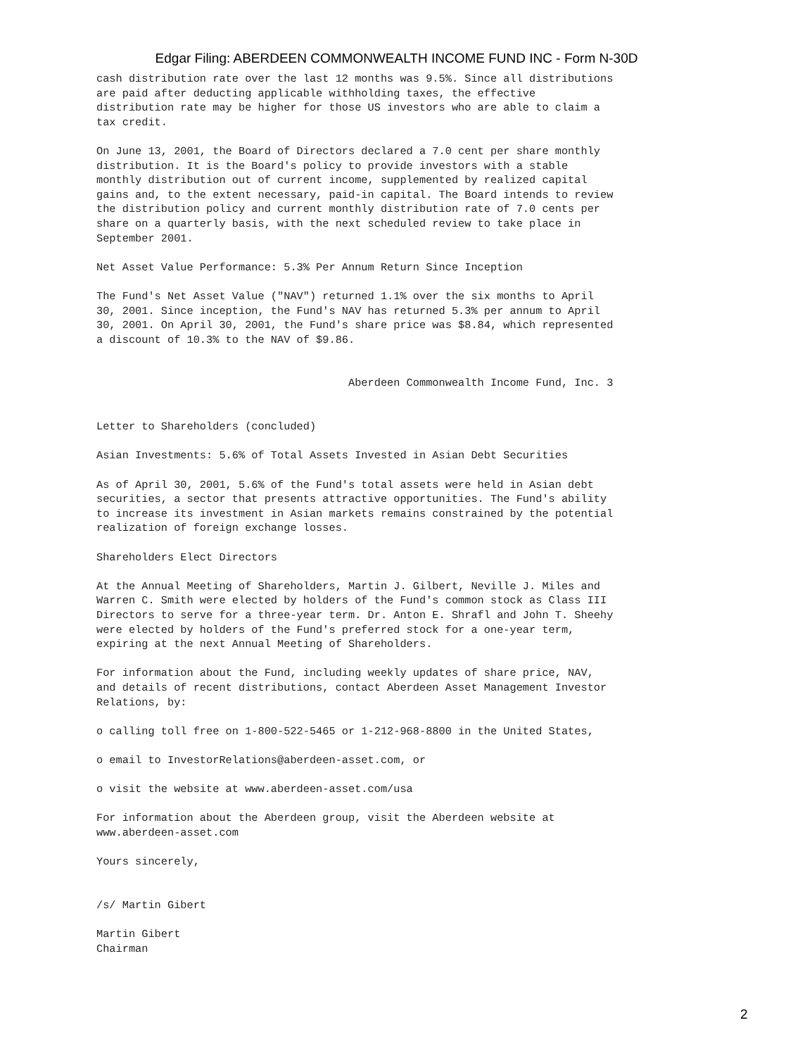Edgar Filing: ABERDEEN COMMONWEALTH INCOME FUND INC - Form N-30D
cash distribution rate over the last 12 months was 9.5%. Since all distributions
are paid after deducting applicable withholding taxes, the effective
distribution rate may be higher for those US investors who are able to claim a
tax credit.

On June 13, 2001, the Board of Directors declared a 7.0 cent per share monthly
distribution. It is the Board's policy to provide investors with a stable
monthly distribution out of current income, supplemented by realized capital
gains and, to the extent necessary, paid-in capital. The Board intends to review
the distribution policy and current monthly distribution rate of 7.0 cents per
share on a quarterly basis, with the next scheduled review to take place in
September 2001.

Net Asset Value Performance: 5.3% Per Annum Return Since Inception

The Fund's Net Asset Value ("NAV") returned 1.1% over the six months to April
30, 2001. Since inception, the Fund's NAV has returned 5.3% per annum to April
30, 2001. On April 30, 2001, the Fund's share price was $8.84, which represented
a discount of 10.3% to the NAV of $9.86.


                                       Aberdeen Commonwealth Income Fund, Inc. 3


Letter to Shareholders (concluded)

Asian Investments: 5.6% of Total Assets Invested in Asian Debt Securities

As of April 30, 2001, 5.6% of the Fund's total assets were held in Asian debt
securities, a sector that presents attractive opportunities. The Fund's ability
to increase its investment in Asian markets remains constrained by the potential
realization of foreign exchange losses.

Shareholders Elect Directors

At the Annual Meeting of Shareholders, Martin J. Gilbert, Neville J. Miles and
Warren C. Smith were elected by holders of the Fund's common stock as Class III
Directors to serve for a three-year term. Dr. Anton E. Shrafl and John T. Sheehy
were elected by holders of the Fund's preferred stock for a one-year term,
expiring at the next Annual Meeting of Shareholders.

For information about the Fund, including weekly updates of share price, NAV,
and details of recent distributions, contact Aberdeen Asset Management Investor
Relations, by:

o calling toll free on 1-800-522-5465 or 1-212-968-8800 in the United States,

o email to InvestorRelations@aberdeen-asset.com, or

o visit the website at www.aberdeen-asset.com/usa

For information about the Aberdeen group, visit the Aberdeen website at
www.aberdeen-asset.com

Yours sincerely,


/s/ Martin Gibert

Martin Gibert
Chairman
2